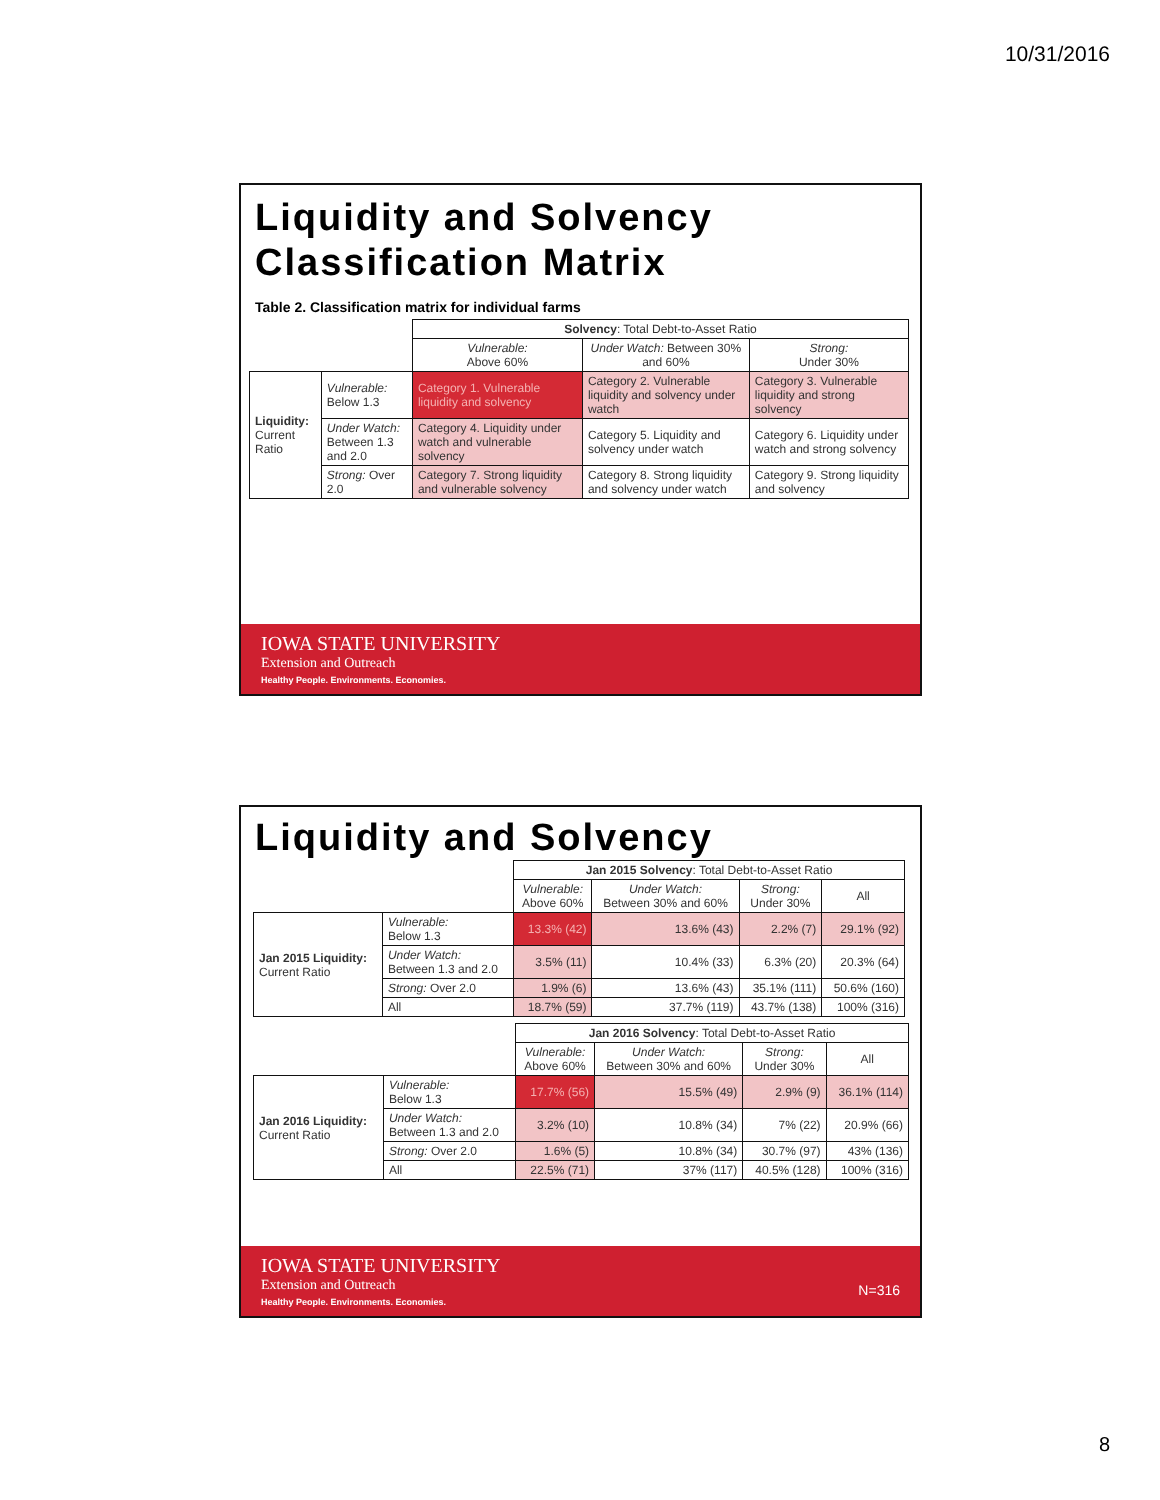10/31/2016
Liquidity and Solvency
Classification Matrix
Table 2. Classification matrix for individual farms
| | | Solvency : Total Debt-to-Asset Ratio | | |
| | | Vulnerable: Above 60% | Under Watch: Between 30% and 60% | Strong: Under 30% |
| Liquidity: Current Ratio | Vulnerable: Below 1.3 | Category 1. Vulnerable liquidity and solvency | Category 2. Vulnerable liquidity and solvency under watch | Category 3. Vulnerable liquidity and strong solvency |
| | Under Watch: Between 1.3 and 2.0 | Category 4. Liquidity under watch and vulnerable solvency | Category 5. Liquidity and solvency under watch | Category 6. Liquidity under watch and strong solvency |
| | Strong: Over 2.0 | Category 7. Strong liquidity and vulnerable solvency | Category 8. Strong liquidity and solvency under watch | Category 9. Strong liquidity and solvency |
IOWA STATE UNIVERSITY
Extension and Outreach
Healthy People. Environments. Economies.
Liquidity and Solvency
| | | Jan 2015 Solvency : Total Debt-to-Asset Ratio | | | |
| | | Vulnerable: Above 60% | Under Watch: Between 30% and 60% | Strong: Under 30% | All |
| Jan 2015 Liquidity: Current Ratio | Vulnerable: Below 1.3 | 13.3% (42) | 13.6% (43) | 2.2% (7) | 29.1% (92) |
| | Under Watch: Between 1.3 and 2.0 | 3.5% (11) | 10.4% (33) | 6.3% (20) | 20.3% (64) |
| | Strong: Over 2.0 | 1.9% (6) | 13.6% (43) | 35.1% (111) | 50.6% (160) |
| | All | 18.7% (59) | 37.7% (119) | 43.7% (138) | 100% (316) |
| | | Jan 2016 Solvency : Total Debt-to-Asset Ratio | | | |
| | | Vulnerable: Above 60% | Under Watch: Between 30% and 60% | Strong: Under 30% | All |
| Jan 2016 Liquidity: Current Ratio | Vulnerable: Below 1.3 | 17.7% (56) | 15.5% (49) | 2.9% (9) | 36.1% (114) |
| | Under Watch: Between 1.3 and 2.0 | 3.2% (10) | 10.8% (34) | 7% (22) | 20.9% (66) |
| | Strong: Over 2.0 | 1.6% (5) | 10.8% (34) | 30.7% (97) | 43% (136) |
| | All | 22.5% (71) | 37% (117) | 40.5% (128) | 100% (316) |
N=316
IOWA STATE UNIVERSITY
Extension and Outreach
Healthy People. Environments. Economies.
8